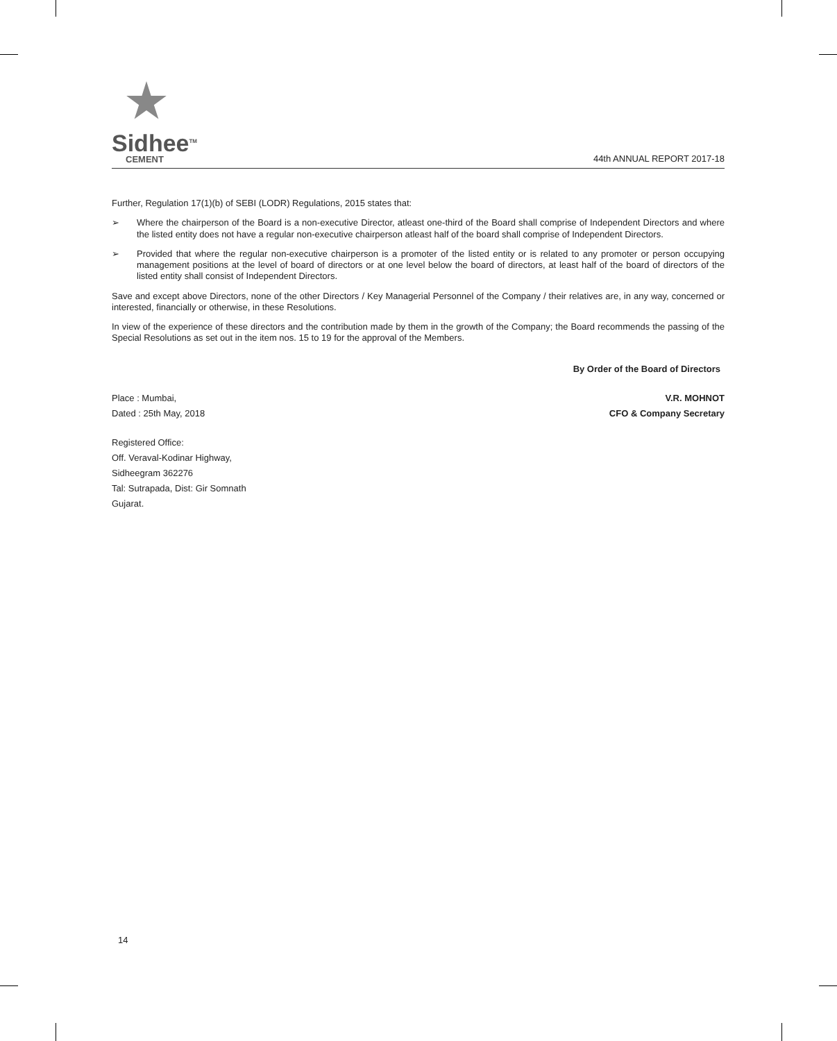Sidhee<sup>TM</sup>
CEMENT
44th ANNUAL REPORT 2017-18
Further, Regulation 17(1)(b) of SEBI (LODR) Regulations, 2015 states that:
➢ Where the chairperson of the Board is a non-executive Director, atleast one-third of the Board shall comprise of Independent Directors and where the listed entity does not have a regular non-executive chairperson atleast half of the board shall comprise of Independent Directors.
➢ Provided that where the regular non-executive chairperson is a promoter of the listed entity or is related to any promoter or person occupying management positions at the level of board of directors or at one level below the board of directors, at least half of the board of directors of the listed entity shall consist of Independent Directors.
Save and except above Directors, none of the other Directors / Key Managerial Personnel of the Company / their relatives are, in any way, concerned or interested, financially or otherwise, in these Resolutions.
In view of the experience of these directors and the contribution made by them in the growth of the Company; the Board recommends the passing of the Special Resolutions as set out in the item nos. 15 to 19 for the approval of the Members.
By Order of the Board of Directors
Place : Mumbai, V.R. MOHNOT
Dated : 25th May, 2018 CFO & Company Secretary
Registered Office:
Off. Veraval-Kodinar Highway,
Sidheegram 362276
Tal: Sutrapada, Dist: Gir Somnath
Gujarat.
14